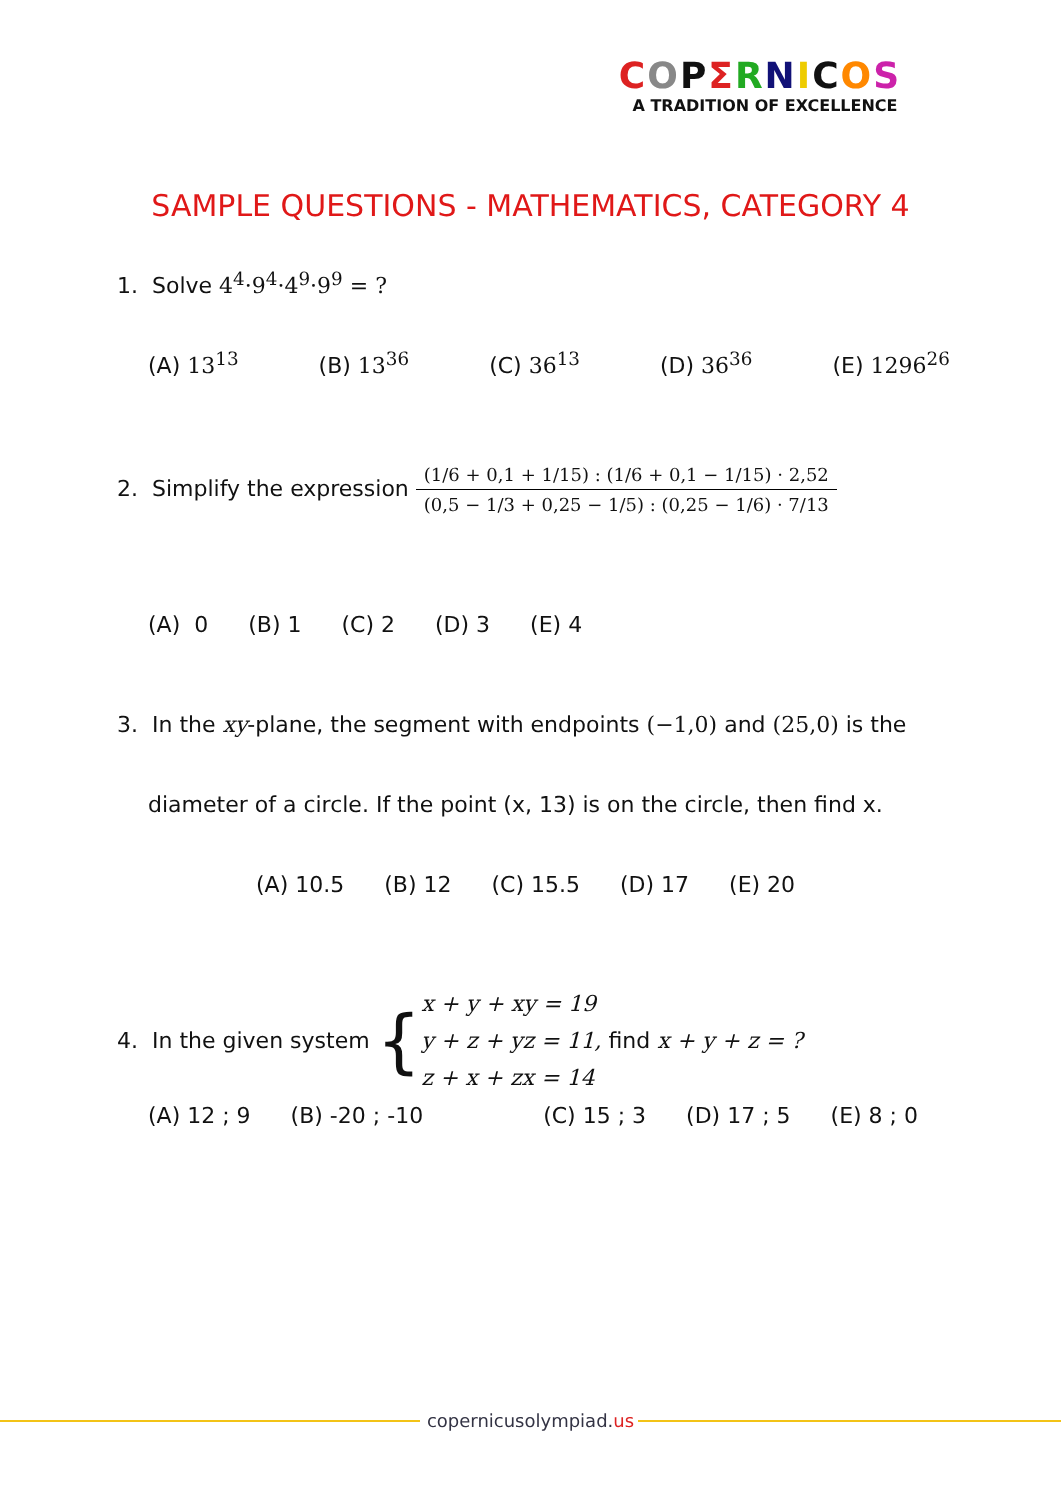COPΣRNICOS
A TRADITION OF EXCELLENCE
SAMPLE QUESTIONS - MATHEMATICS, CATEGORY 4
1. Solve 4<sup>4</sup>·9<sup>4</sup>·4<sup>9</sup>·9<sup>9</sup> = ?
(A) 13<sup>13</sup> (B) 13<sup>36</sup> (C) 36<sup>13</sup> (D) 36<sup>36</sup> (E) 1296<sup>26</sup>
2. Simplify the expression (1/6 + 0,1 + 1/15) : (1/6 + 0,1 − 1/15) · 2,52 (0,5 − 1/3 + 0,25 − 1/5) : (0,25 − 1/6) · 7/13
(A) 0 (B) 1 (C) 2 (D) 3 (E) 4
3. In the xy-plane, the segment with endpoints (−1,0) and (25,0) is the
diameter of a circle. If the point (x, 13) is on the circle, then find x.
(A) 10.5 (B) 12 (C) 15.5 (D) 17 (E) 20
4. In the given system { x + y + xy = 19
y + z + yz = 11, find x + y + z = ?
z + x + zx = 14
(A) 12 ; 9 (B) -20 ; -10 (C) 15 ; 3 (D) 17 ; 5 (E) 8 ; 0
copernicusolympiad.us